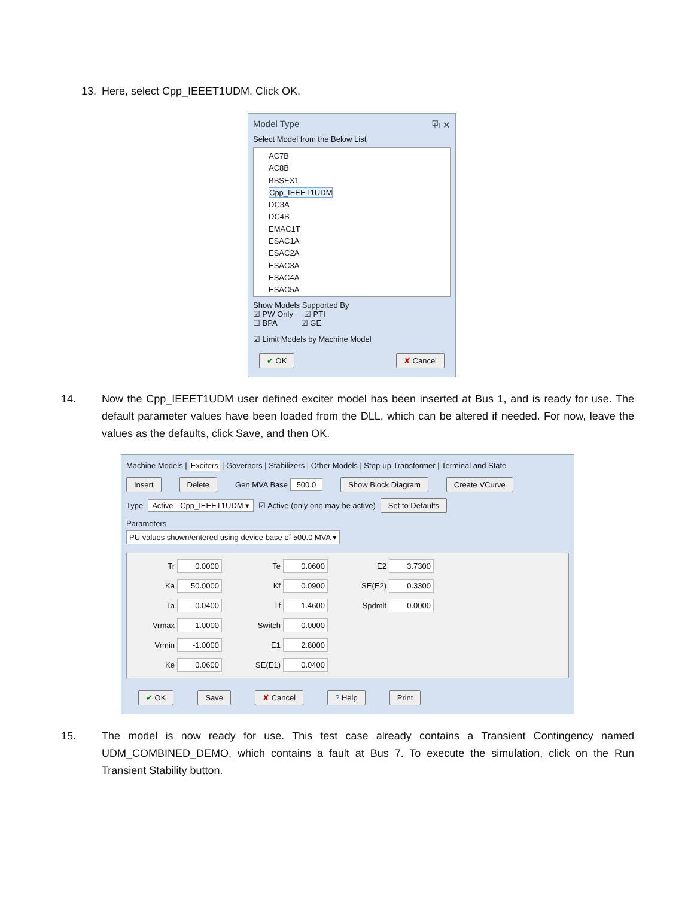13. Here, select Cpp_IEEET1UDM. Click OK.
Model Type ⧉ ✕
Select Model from the Below List
AC7B
AC8B
BBSEX1
Cpp_IEEET1UDM
DC3A
DC4B
EMAC1T
ESAC1A
ESAC2A
ESAC3A
ESAC4A
ESAC5A
Show Models Supported By
☑ PW Only ☑ PTI
☐ BPA ☑ GE
☑ Limit Models by Machine Model
✔ OK ✘ Cancel
14. Now the Cpp_IEEET1UDM user defined exciter model has been inserted at Bus 1, and is ready for use. The default parameter values have been loaded from the DLL, which can be altered if needed. For now, leave the values as the defaults, click Save, and then OK.
Machine Models | Exciters | Governors | Stabilizers | Other Models | Step-up Transformer | Terminal and State
Insert Delete Gen MVA Base 500.0 Show Block Diagram Create VCurve
Type Active - Cpp_IEEET1UDM ▾ ☑ Active (only one may be active) Set to Defaults
Parameters
PU values shown/entered using device base of 500.0 MVA ▾
Tr 0.0000 Te 0.0600 E2 3.7300 Ka 50.0000 Kf 0.0900 SE(E2) 0.3300 Ta 0.0400 Tf 1.4600 Spdmlt 0.0000 Vrmax 1.0000 Switch 0.0000 Vrmin -1.0000 E1 2.8000 Ke 0.0600 SE(E1) 0.0400
✔ OK Save ✘ Cancel? Help Print
15. The model is now ready for use. This test case already contains a Transient Contingency named UDM_COMBINED_DEMO, which contains a fault at Bus 7. To execute the simulation, click on the Run Transient Stability button.